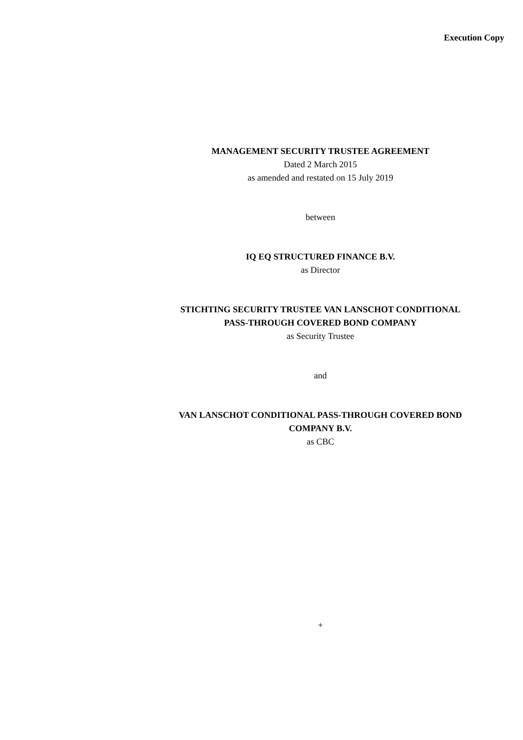Execution Copy
MANAGEMENT SECURITY TRUSTEE AGREEMENT
Dated 2 March 2015
as amended and restated on 15 July 2019
between
IQ EQ STRUCTURED FINANCE B.V.
as Director
STICHTING SECURITY TRUSTEE VAN LANSCHOT CONDITIONAL PASS-THROUGH COVERED BOND COMPANY
as Security Trustee
and
VAN LANSCHOT CONDITIONAL PASS-THROUGH COVERED BOND COMPANY B.V.
as CBC
+